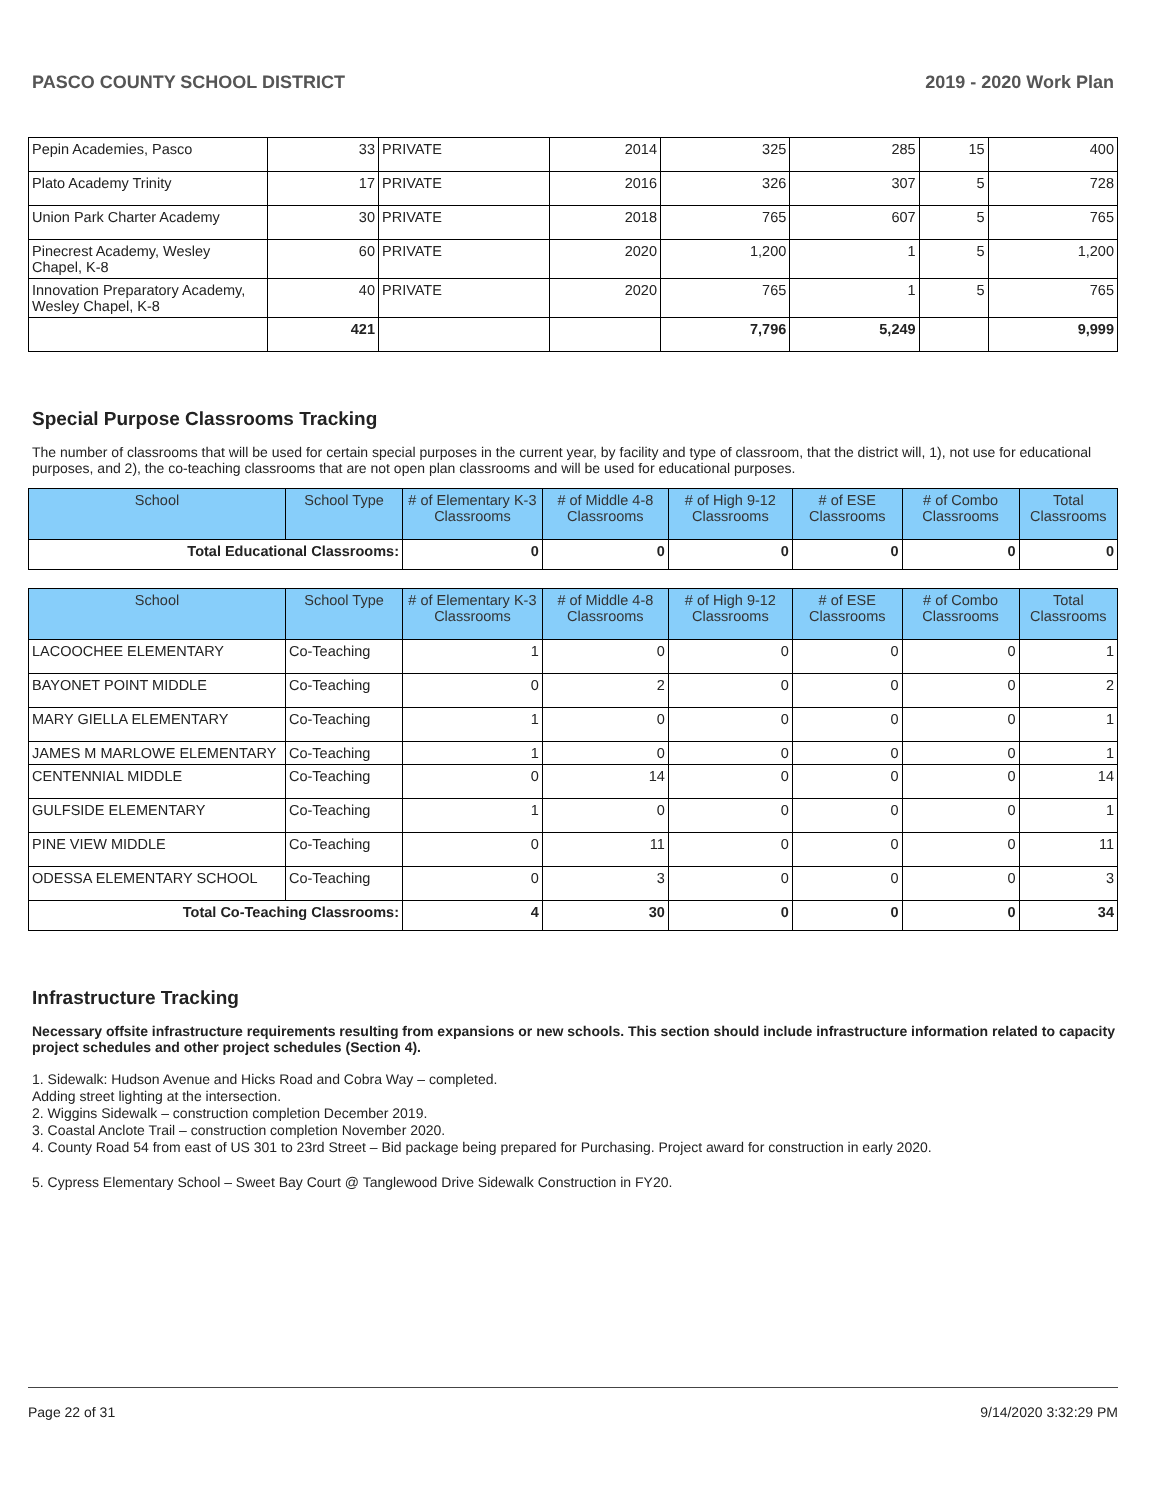PASCO COUNTY SCHOOL DISTRICT 2019 - 2020 Work Plan
| Pepin Academies, Pasco | 33 | PRIVATE | 2014 | 325 | 285 | 15 | 400 |
| Plato Academy Trinity | 17 | PRIVATE | 2016 | 326 | 307 | 5 | 728 |
| Union Park Charter Academy | 30 | PRIVATE | 2018 | 765 | 607 | 5 | 765 |
| Pinecrest Academy, Wesley Chapel, K-8 | 60 | PRIVATE | 2020 | 1,200 | 1 | 5 | 1,200 |
| Innovation Preparatory Academy, Wesley Chapel, K-8 | 40 | PRIVATE | 2020 | 765 | 1 | 5 | 765 |
| | 421 | | | 7,796 | 5,249 | | 9,999 |
Special Purpose Classrooms Tracking
The number of classrooms that will be used for certain special purposes in the current year, by facility and type of classroom, that the district will, 1), not use for educational purposes, and 2), the co-teaching classrooms that are not open plan classrooms and will be used for educational purposes.
| School | School Type | # of Elementary K-3 Classrooms | # of Middle 4-8 Classrooms | # of High 9-12 Classrooms | # of ESE Classrooms | # of Combo Classrooms | Total Classrooms |
| --- | --- | --- | --- | --- | --- | --- | --- |
| Total Educational Classrooms: | | 0 | 0 | 0 | 0 | 0 | 0 |
| School | School Type | # of Elementary K-3 Classrooms | # of Middle 4-8 Classrooms | # of High 9-12 Classrooms | # of ESE Classrooms | # of Combo Classrooms | Total Classrooms |
| --- | --- | --- | --- | --- | --- | --- | --- |
| LACOOCHEE ELEMENTARY | Co-Teaching | 1 | 0 | 0 | 0 | 0 | 1 |
| BAYONET POINT MIDDLE | Co-Teaching | 0 | 2 | 0 | 0 | 0 | 2 |
| MARY GIELLA ELEMENTARY | Co-Teaching | 1 | 0 | 0 | 0 | 0 | 1 |
| JAMES M MARLOWE ELEMENTARY | Co-Teaching | 1 | 0 | 0 | 0 | 0 | 1 |
| CENTENNIAL MIDDLE | Co-Teaching | 0 | 14 | 0 | 0 | 0 | 14 |
| GULFSIDE ELEMENTARY | Co-Teaching | 1 | 0 | 0 | 0 | 0 | 1 |
| PINE VIEW MIDDLE | Co-Teaching | 0 | 11 | 0 | 0 | 0 | 11 |
| ODESSA ELEMENTARY SCHOOL | Co-Teaching | 0 | 3 | 0 | 0 | 0 | 3 |
| Total Co-Teaching Classrooms: | | 4 | 30 | 0 | 0 | 0 | 34 |
Infrastructure Tracking
Necessary offsite infrastructure requirements resulting from expansions or new schools. This section should include infrastructure information related to capacity project schedules and other project schedules (Section 4).
1. Sidewalk: Hudson Avenue and Hicks Road and Cobra Way – completed.
Adding street lighting at the intersection.
2. Wiggins Sidewalk – construction completion December 2019.
3. Coastal Anclote Trail – construction completion November 2020.
4. County Road 54 from east of US 301 to 23rd Street – Bid package being prepared for Purchasing. Project award for construction in early 2020.
5. Cypress Elementary School – Sweet Bay Court @ Tanglewood Drive Sidewalk Construction in FY20.
Page 22 of 31 9/14/2020 3:32:29 PM